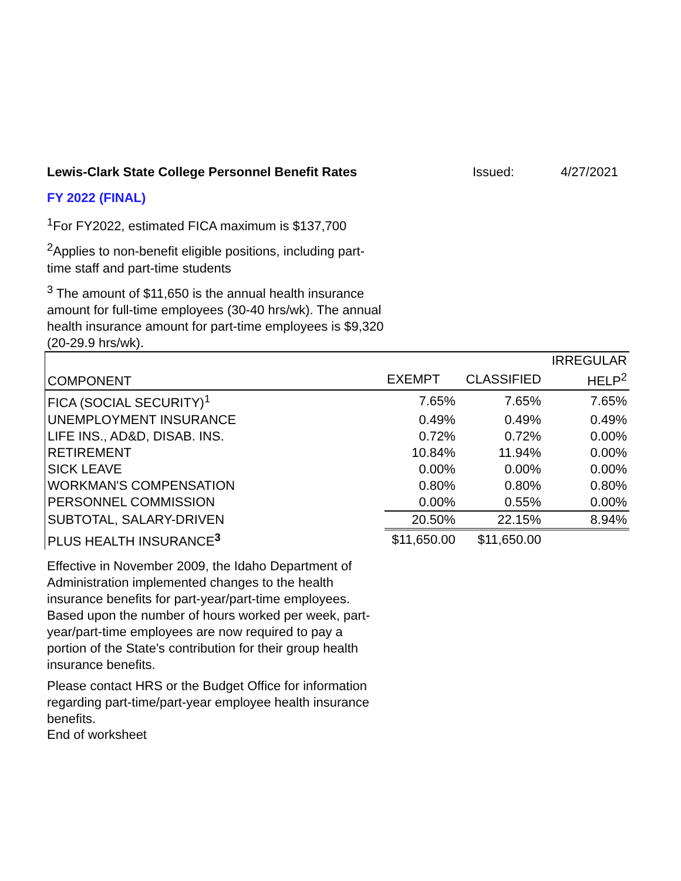Lewis-Clark State College Personnel Benefit Rates Issued: 4/27/2021
FY 2022 (FINAL)
<sup>1</sup> For FY2022, estimated FICA maximum is $137,700
<sup>2</sup> Applies to non-benefit eligible positions, including part-time staff and part-time students
<sup>3</sup> The amount of $11,650 is the annual health insurance amount for full-time employees (30-40 hrs/wk). The annual health insurance amount for part-time employees is $9,320 (20-29.9 hrs/wk).
| COMPONENT | | | IRREGULAR |
| --- | --- | --- | --- |
| | EXEMPT | CLASSIFIED | HELP<sup>2</sup> |
| FICA (SOCIAL SECURITY)<sup>1</sup> | 7.65% | 7.65% | 7.65% |
| UNEMPLOYMENT INSURANCE | 0.49% | 0.49% | 0.49% |
| LIFE INS., AD&D, DISAB. INS. | 0.72% | 0.72% | 0.00% |
| RETIREMENT | 10.84% | 11.94% | 0.00% |
| SICK LEAVE | 0.00% | 0.00% | 0.00% |
| WORKMAN'S COMPENSATION | 0.80% | 0.80% | 0.80% |
| PERSONNEL COMMISSION | 0.00% | 0.55% | 0.00% |
| SUBTOTAL, SALARY-DRIVEN | 20.50% | 22.15% | 8.94% |
| PLUS HEALTH INSURANCE<sup>3</sup> | $11,650.00 | $11,650.00 | |
Effective in November 2009, the Idaho Department of Administration implemented changes to the health insurance benefits for part-year/part-time employees. Based upon the number of hours worked per week, part-year/part-time employees are now required to pay a portion of the State's contribution for their group health insurance benefits.
Please contact HRS or the Budget Office for information regarding part-time/part-year employee health insurance benefits.
End of worksheet